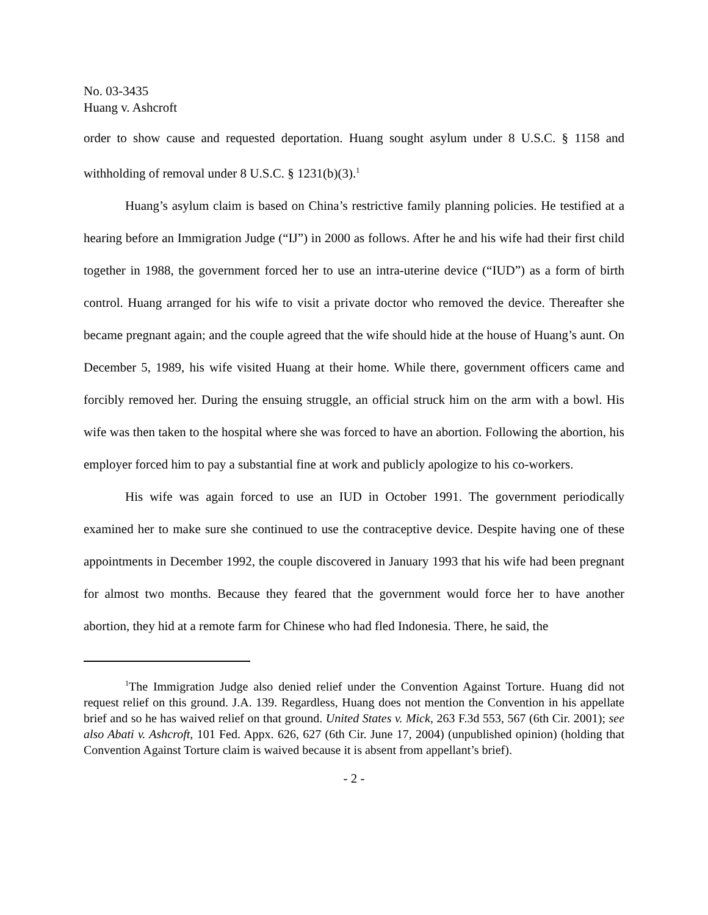No. 03-3435
Huang v. Ashcroft
order to show cause and requested deportation. Huang sought asylum under 8 U.S.C. § 1158 and withholding of removal under 8 U.S.C. § 1231(b)(3).<sup>1</sup>
Huang’s asylum claim is based on China’s restrictive family planning policies. He testified at a hearing before an Immigration Judge (“IJ”) in 2000 as follows. After he and his wife had their first child together in 1988, the government forced her to use an intra-uterine device (“IUD”) as a form of birth control. Huang arranged for his wife to visit a private doctor who removed the device. Thereafter she became pregnant again; and the couple agreed that the wife should hide at the house of Huang’s aunt. On December 5, 1989, his wife visited Huang at their home. While there, government officers came and forcibly removed her. During the ensuing struggle, an official struck him on the arm with a bowl. His wife was then taken to the hospital where she was forced to have an abortion. Following the abortion, his employer forced him to pay a substantial fine at work and publicly apologize to his co-workers.
His wife was again forced to use an IUD in October 1991. The government periodically examined her to make sure she continued to use the contraceptive device. Despite having one of these appointments in December 1992, the couple discovered in January 1993 that his wife had been pregnant for almost two months. Because they feared that the government would force her to have another abortion, they hid at a remote farm for Chinese who had fled Indonesia. There, he said, the
<sup>1</sup> The Immigration Judge also denied relief under the Convention Against Torture. Huang did not request relief on this ground. J.A. 139. Regardless, Huang does not mention the Convention in his appellate brief and so he has waived relief on that ground. United States v. Mick, 263 F.3d 553, 567 (6th Cir. 2001); see also Abati v. Ashcroft, 101 Fed. Appx. 626, 627 (6th Cir. June 17, 2004) (unpublished opinion) (holding that Convention Against Torture claim is waived because it is absent from appellant’s brief).
- 2 -